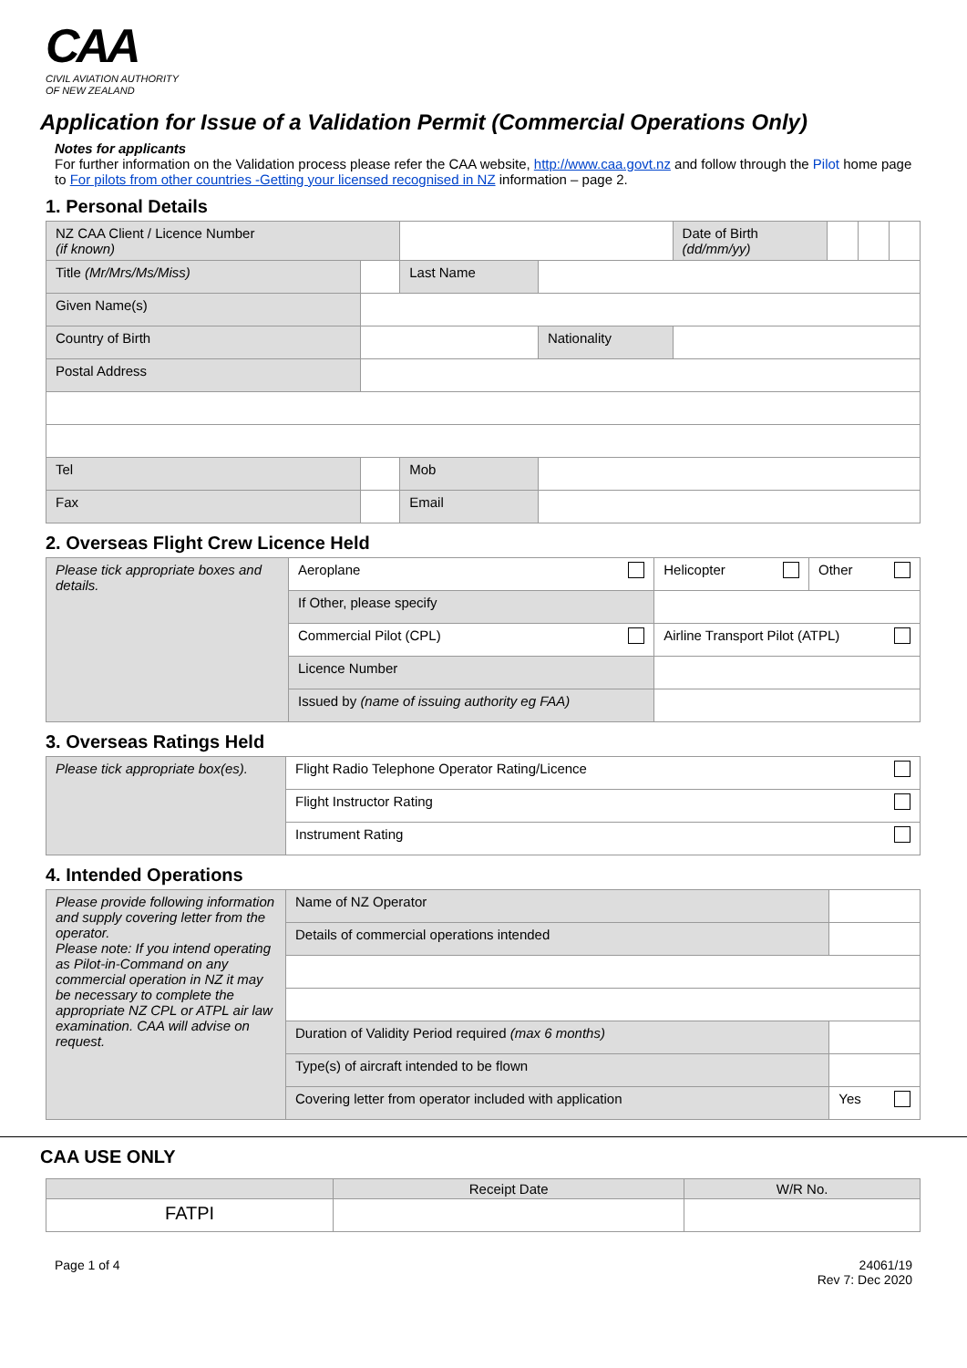CAA
CIVIL AVIATION AUTHORITY
OF NEW ZEALAND
Application for Issue of a Validation Permit (Commercial Operations Only)
Notes for applicants
For further information on the Validation process please refer the CAA website, http://www.caa.govt.nz and follow through the Pilot home page to For pilots from other countries -Getting your licensed recognised in NZ information – page 2.
1. Personal Details
| NZ CAA Client / Licence Number (if known) | | | | Date of Birth (dd/mm/yy) | | | |
| Title (Mr/Mrs/Ms/Miss) | | Last Name | | | | | |
| Given Name(s) | | | | | | | |
| Country of Birth | | | Nationality | | | | |
| Postal Address | | | | | | | |
| Tel | | Mob | | | | | |
| Fax | | Email | | | | | |
2. Overseas Flight Crew Licence Held
| Please tick appropriate boxes and details. | Aeroplane | Helicopter | Other |
| | If Other, please specify | | |
| | Commercial Pilot (CPL) | Airline Transport Pilot (ATPL) | |
| | Licence Number | | |
| | Issued by (name of issuing authority eg FAA) | | |
3. Overseas Ratings Held
| Please tick appropriate box(es). | Flight Radio Telephone Operator Rating/Licence |
| | Flight Instructor Rating |
| | Instrument Rating |
4. Intended Operations
| Please provide following information and supply covering letter from the operator. Please note: If you intend operating as Pilot-in-Command on any commercial operation in NZ it may be necessary to complete the appropriate NZ CPL or ATPL air law examination. CAA will advise on request. | Name of NZ Operator | | |
| | Details of commercial operations intended | | |
| | Duration of Validity Period required (max 6 months) | | |
| | Type(s) of aircraft intended to be flown | | |
| | Covering letter from operator included with application | | Yes |
CAA USE ONLY
| | Receipt Date | W/R No. |
| FATPI | | |
Page 1 of 4 24061/19
Rev 7: Dec 2020